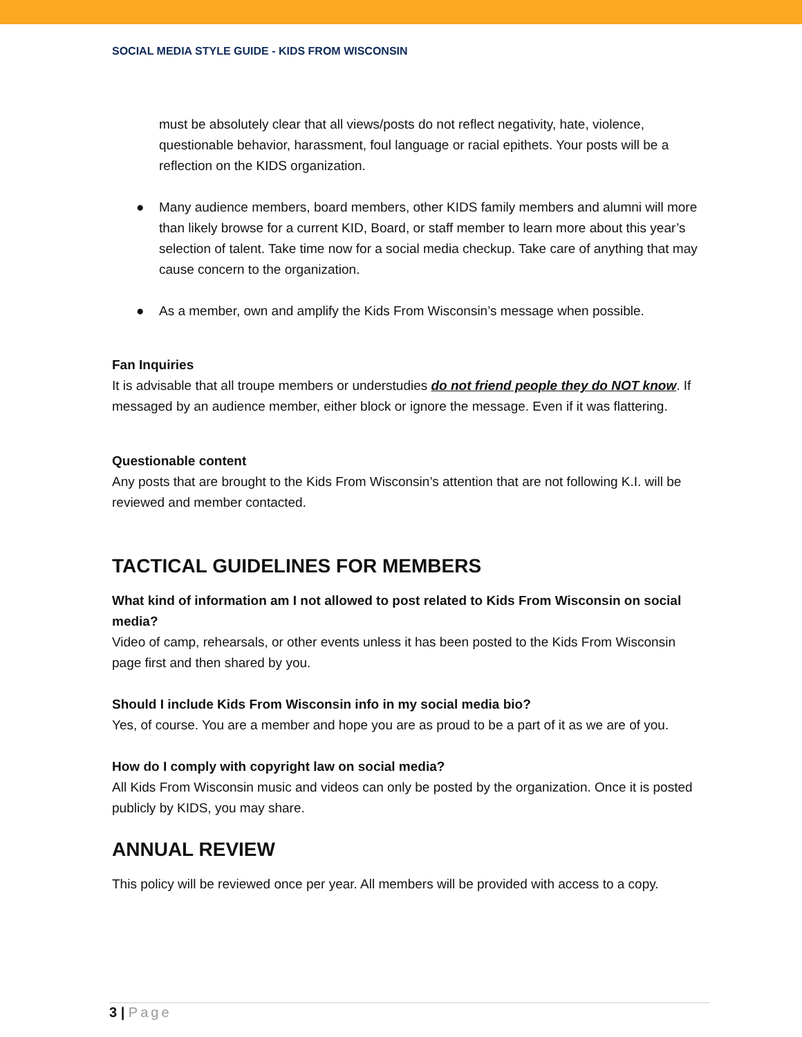SOCIAL MEDIA STYLE GUIDE - KIDS FROM WISCONSIN
must be absolutely clear that all views/posts do not reflect negativity, hate, violence, questionable behavior, harassment, foul language or racial epithets. Your posts will be a reflection on the KIDS organization.
● Many audience members, board members, other KIDS family members and alumni will more than likely browse for a current KID, Board, or staff member to learn more about this year’s selection of talent. Take time now for a social media checkup. Take care of anything that may cause concern to the organization.
● As a member, own and amplify the Kids From Wisconsin’s message when possible.
Fan Inquiries
It is advisable that all troupe members or understudies do not friend people they do NOT know. If messaged by an audience member, either block or ignore the message. Even if it was flattering.
Questionable content
Any posts that are brought to the Kids From Wisconsin’s attention that are not following K.I. will be reviewed and member contacted.
TACTICAL GUIDELINES FOR MEMBERS
What kind of information am I not allowed to post related to Kids From Wisconsin on social media?
Video of camp, rehearsals, or other events unless it has been posted to the Kids From Wisconsin page first and then shared by you.
Should I include Kids From Wisconsin info in my social media bio?
Yes, of course. You are a member and hope you are as proud to be a part of it as we are of you.
How do I comply with copyright law on social media?
All Kids From Wisconsin music and videos can only be posted by the organization. Once it is posted publicly by KIDS, you may share.
ANNUAL REVIEW
This policy will be reviewed once per year. All members will be provided with access to a copy.
3 | Page